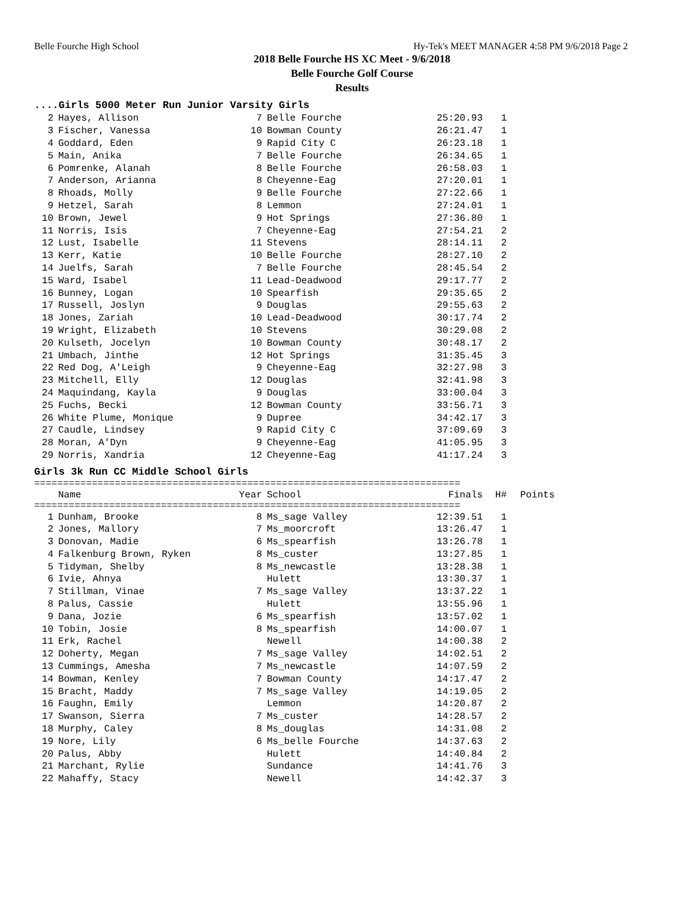Belle Fourche High School Hy-Tek's MEET MANAGER 4:58 PM 9/6/2018 Page 2
2018 Belle Fourche HS XC Meet - 9/6/2018
Belle Fourche Golf Course
Results
....Girls 5000 Meter Run Junior Varsity Girls
| 2 | Hayes, Allison | 7 | Belle Fourche | 25:20.93 | 1 |
| 3 | Fischer, Vanessa | 10 | Bowman County | 26:21.47 | 1 |
| 4 | Goddard, Eden | 9 | Rapid City C | 26:23.18 | 1 |
| 5 | Main, Anika | 7 | Belle Fourche | 26:34.65 | 1 |
| 6 | Pomrenke, Alanah | 8 | Belle Fourche | 26:58.03 | 1 |
| 7 | Anderson, Arianna | 8 | Cheyenne-Eag | 27:20.01 | 1 |
| 8 | Rhoads, Molly | 9 | Belle Fourche | 27:22.66 | 1 |
| 9 | Hetzel, Sarah | 8 | Lemmon | 27:24.01 | 1 |
| 10 | Brown, Jewel | 9 | Hot Springs | 27:36.80 | 1 |
| 11 | Norris, Isis | 7 | Cheyenne-Eag | 27:54.21 | 2 |
| 12 | Lust, Isabelle | 11 | Stevens | 28:14.11 | 2 |
| 13 | Kerr, Katie | 10 | Belle Fourche | 28:27.10 | 2 |
| 14 | Juelfs, Sarah | 7 | Belle Fourche | 28:45.54 | 2 |
| 15 | Ward, Isabel | 11 | Lead-Deadwood | 29:17.77 | 2 |
| 16 | Bunney, Logan | 10 | Spearfish | 29:35.65 | 2 |
| 17 | Russell, Joslyn | 9 | Douglas | 29:55.63 | 2 |
| 18 | Jones, Zariah | 10 | Lead-Deadwood | 30:17.74 | 2 |
| 19 | Wright, Elizabeth | 10 | Stevens | 30:29.08 | 2 |
| 20 | Kulseth, Jocelyn | 10 | Bowman County | 30:48.17 | 2 |
| 21 | Umbach, Jinthe | 12 | Hot Springs | 31:35.45 | 3 |
| 22 | Red Dog, A'Leigh | 9 | Cheyenne-Eag | 32:27.98 | 3 |
| 23 | Mitchell, Elly | 12 | Douglas | 32:41.98 | 3 |
| 24 | Maquindang, Kayla | 9 | Douglas | 33:00.04 | 3 |
| 25 | Fuchs, Becki | 12 | Bowman County | 33:56.71 | 3 |
| 26 | White Plume, Monique | 9 | Dupree | 34:42.17 | 3 |
| 27 | Caudle, Lindsey | 9 | Rapid City C | 37:09.69 | 3 |
| 28 | Moran, A'Dyn | 9 | Cheyenne-Eag | 41:05.95 | 3 |
| 29 | Norris, Xandria | 12 | Cheyenne-Eag | 41:17.24 | 3 |
Girls 3k Run CC Middle School Girls
==========================================================================
| | Name | Year | School | Finals | H# | Points |
| --- | --- | --- | --- | --- | --- | --- |
==========================================================================
| 1 | Dunham, Brooke | 8 | Ms_sage Valley | 12:39.51 | 1 |
| 2 | Jones, Mallory | 7 | Ms_moorcroft | 13:26.47 | 1 |
| 3 | Donovan, Madie | 6 | Ms_spearfish | 13:26.78 | 1 |
| 4 | Falkenburg Brown, Ryken | 8 | Ms_custer | 13:27.85 | 1 |
| 5 | Tidyman, Shelby | 8 | Ms_newcastle | 13:28.38 | 1 |
| 6 | Ivie, Ahnya | | Hulett | 13:30.37 | 1 |
| 7 | Stillman, Vinae | 7 | Ms_sage Valley | 13:37.22 | 1 |
| 8 | Palus, Cassie | | Hulett | 13:55.96 | 1 |
| 9 | Dana, Jozie | 6 | Ms_spearfish | 13:57.02 | 1 |
| 10 | Tobin, Josie | 8 | Ms_spearfish | 14:00.07 | 1 |
| 11 | Erk, Rachel | | Newell | 14:00.38 | 2 |
| 12 | Doherty, Megan | 7 | Ms_sage Valley | 14:02.51 | 2 |
| 13 | Cummings, Amesha | 7 | Ms_newcastle | 14:07.59 | 2 |
| 14 | Bowman, Kenley | 7 | Bowman County | 14:17.47 | 2 |
| 15 | Bracht, Maddy | 7 | Ms_sage Valley | 14:19.05 | 2 |
| 16 | Faughn, Emily | | Lemmon | 14:20.87 | 2 |
| 17 | Swanson, Sierra | 7 | Ms_custer | 14:28.57 | 2 |
| 18 | Murphy, Caley | 8 | Ms_douglas | 14:31.08 | 2 |
| 19 | Nore, Lily | 6 | Ms_belle Fourche | 14:37.63 | 2 |
| 20 | Palus, Abby | | Hulett | 14:40.84 | 2 |
| 21 | Marchant, Rylie | | Sundance | 14:41.76 | 3 |
| 22 | Mahaffy, Stacy | | Newell | 14:42.37 | 3 |